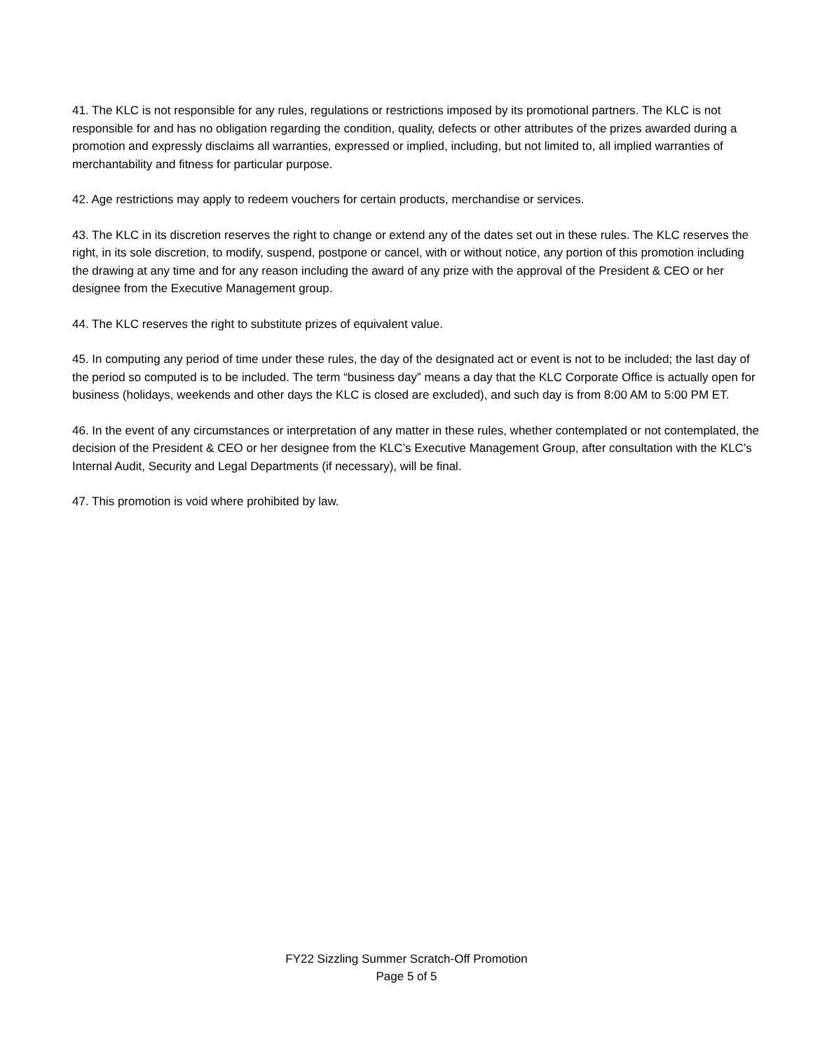41. The KLC is not responsible for any rules, regulations or restrictions imposed by its promotional partners. The KLC is not responsible for and has no obligation regarding the condition, quality, defects or other attributes of the prizes awarded during a promotion and expressly disclaims all warranties, expressed or implied, including, but not limited to, all implied warranties of merchantability and fitness for particular purpose.
42. Age restrictions may apply to redeem vouchers for certain products, merchandise or services.
43. The KLC in its discretion reserves the right to change or extend any of the dates set out in these rules. The KLC reserves the right, in its sole discretion, to modify, suspend, postpone or cancel, with or without notice, any portion of this promotion including the drawing at any time and for any reason including the award of any prize with the approval of the President & CEO or her designee from the Executive Management group.
44. The KLC reserves the right to substitute prizes of equivalent value.
45. In computing any period of time under these rules, the day of the designated act or event is not to be included; the last day of the period so computed is to be included. The term “business day” means a day that the KLC Corporate Office is actually open for business (holidays, weekends and other days the KLC is closed are excluded), and such day is from 8:00 AM to 5:00 PM ET.
46. In the event of any circumstances or interpretation of any matter in these rules, whether contemplated or not contemplated, the decision of the President & CEO or her designee from the KLC’s Executive Management Group, after consultation with the KLC’s Internal Audit, Security and Legal Departments (if necessary), will be final.
47. This promotion is void where prohibited by law.
FY22 Sizzling Summer Scratch-Off Promotion
Page 5 of 5